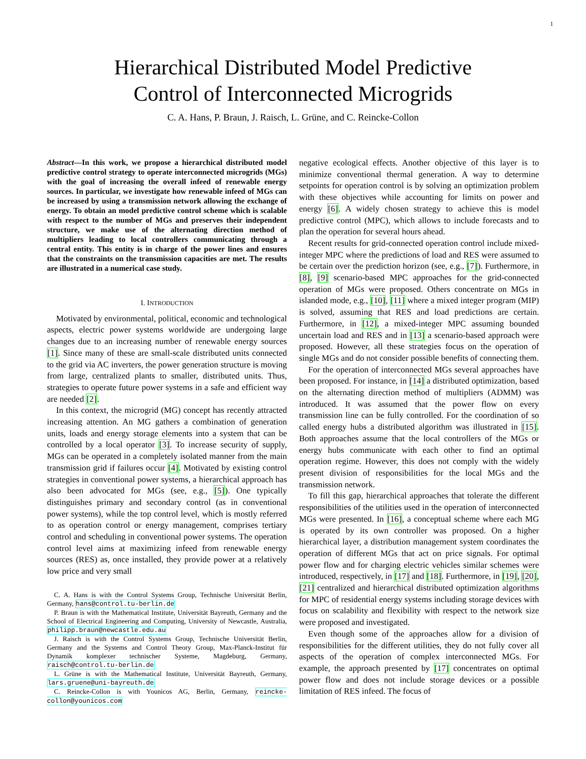1
Hierarchical Distributed Model Predictive
Control of Interconnected Microgrids
C. A. Hans, P. Braun, J. Raisch, L. Grüne, and C. Reincke-Collon
Abstract—In this work, we propose a hierarchical distributed model predictive control strategy to operate interconnected microgrids (MGs) with the goal of increasing the overall infeed of renewable energy sources. In particular, we investigate how renewable infeed of MGs can be increased by using a transmission network allowing the exchange of energy. To obtain an model predictive control scheme which is scalable with respect to the number of MGs and preserves their independent structure, we make use of the alternating direction method of multipliers leading to local controllers communicating through a central entity. This entity is in charge of the power lines and ensures that the constraints on the transmission capacities are met. The results are illustrated in a numerical case study.
I. INTRODUCTION
Motivated by environmental, political, economic and technological aspects, electric power systems worldwide are undergoing large changes due to an increasing number of renewable energy sources [1]. Since many of these are small-scale distributed units connected to the grid via AC inverters, the power generation structure is moving from large, centralized plants to smaller, distributed units. Thus, strategies to operate future power systems in a safe and efficient way are needed [2].
In this context, the microgrid (MG) concept has recently attracted increasing attention. An MG gathers a combination of generation units, loads and energy storage elements into a system that can be controlled by a local operator [3]. To increase security of supply, MGs can be operated in a completely isolated manner from the main transmission grid if failures occur [4]. Motivated by existing control strategies in conventional power systems, a hierarchical approach has also been advocated for MGs (see, e.g., [5]). One typically distinguishes primary and secondary control (as in conventional power systems), while the top control level, which is mostly referred to as operation control or energy management, comprises tertiary control and scheduling in conventional power systems. The operation control level aims at maximizing infeed from renewable energy sources (RES) as, once installed, they provide power at a relatively low price and very small
C. A. Hans is with the Control Systems Group, Technische Universität Berlin, Germany, hans@control.tu-berlin.de
P. Braun is with the Mathematical Institute, Universität Bayreuth, Germany and the School of Electrical Engineering and Computing, University of Newcastle, Australia, philipp.braun@newcastle.edu.au
J. Raisch is with the Control Systems Group, Technische Universität Berlin, Germany and the Systems and Control Theory Group, Max-Planck-Institut für Dynamik komplexer technischer Systeme, Magdeburg, Germany, raisch@control.tu-berlin.de
L. Grüne is with the Mathematical Institute, Universität Bayreuth, Germany, lars.gruene@uni-bayreuth.de
C. Reincke-Collon is with Younicos AG, Berlin, Germany, reincke-collon@younicos.com
negative ecological effects. Another objective of this layer is to minimize conventional thermal generation. A way to determine setpoints for operation control is by solving an optimization problem with these objectives while accounting for limits on power and energy [6]. A widely chosen strategy to achieve this is model predictive control (MPC), which allows to include forecasts and to plan the operation for several hours ahead.
Recent results for grid-connected operation control include mixed-integer MPC where the predictions of load and RES were assumed to be certain over the prediction horizon (see, e.g., [7]). Furthermore, in [8], [9] scenario-based MPC approaches for the grid-connected operation of MGs were proposed. Others concentrate on MGs in islanded mode, e.g., [10], [11] where a mixed integer program (MIP) is solved, assuming that RES and load predictions are certain. Furthermore, in [12], a mixed-integer MPC assuming bounded uncertain load and RES and in [13] a scenario-based approach were proposed. However, all these strategies focus on the operation of single MGs and do not consider possible benefits of connecting them.
For the operation of interconnected MGs several approaches have been proposed. For instance, in [14] a distributed optimization, based on the alternating direction method of multipliers (ADMM) was introduced. It was assumed that the power flow on every transmission line can be fully controlled. For the coordination of so called energy hubs a distributed algorithm was illustrated in [15]. Both approaches assume that the local controllers of the MGs or energy hubs communicate with each other to find an optimal operation regime. However, this does not comply with the widely present division of responsibilities for the local MGs and the transmission network.
To fill this gap, hierarchical approaches that tolerate the different responsibilities of the utilities used in the operation of interconnected MGs were presented. In [16], a conceptual scheme where each MG is operated by its own controller was proposed. On a higher hierarchical layer, a distribution management system coordinates the operation of different MGs that act on price signals. For optimal power flow and for charging electric vehicles similar schemes were introduced, respectively, in [17] and [18]. Furthermore, in [19], [20], [21] centralized and hierarchical distributed optimization algorithms for MPC of residential energy systems including storage devices with focus on scalability and flexibility with respect to the network size were proposed and investigated.
Even though some of the approaches allow for a division of responsibilities for the different utilities, they do not fully cover all aspects of the operation of complex interconnected MGs. For example, the approach presented by [17] concentrates on optimal power flow and does not include storage devices or a possible limitation of RES infeed. The focus of